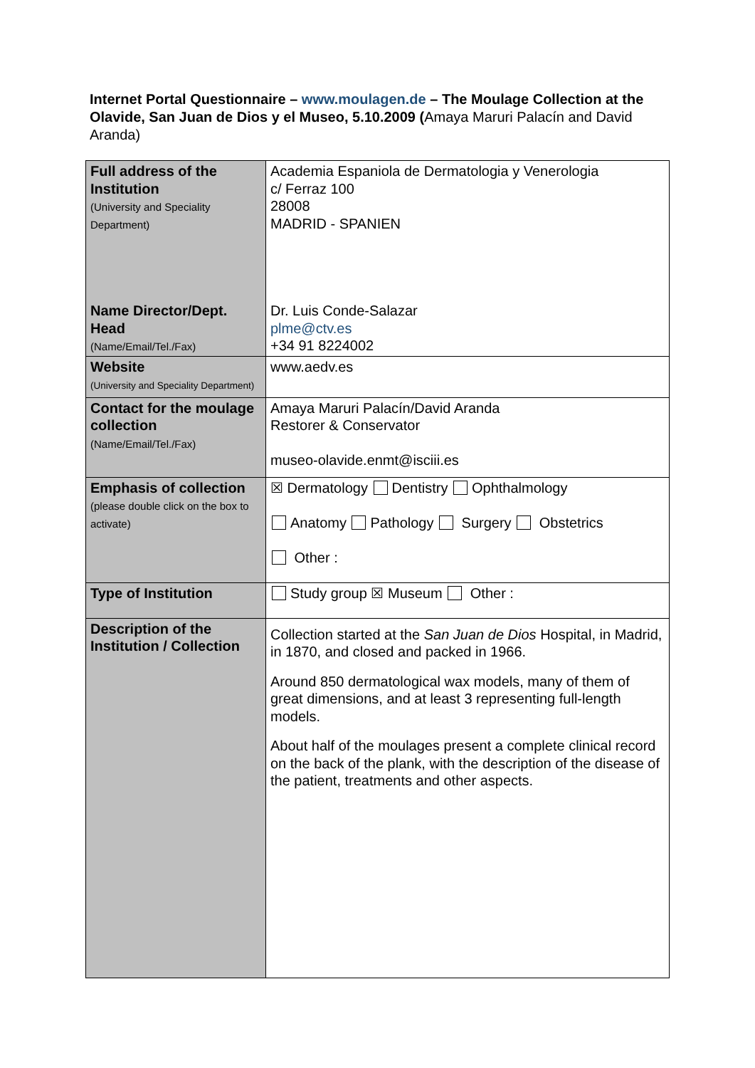Internet Portal Questionnaire – www.moulagen.de – The Moulage Collection at the Olavide, San Juan de Dios y el Museo, 5.10.2009 (Amaya Maruri Palacín and David Aranda)
| Full address of the Institution (University and Speciality Department) Name Director/Dept. Head (Name/Email/Tel./Fax) | Academia Espaniola de Dermatologia y Venerologia c/ Ferraz 100 28008 MADRID - SPANIEN Dr. Luis Conde-Salazar plme@ctv.es +34 91 8224002 |
| Website (University and Speciality Department) | www.aedv.es |
| Contact for the moulage collection (Name/Email/Tel./Fax) | Amaya Maruri Palacín/David Aranda Restorer & Conservator museo-olavide.enmt@isciii.es |
| Emphasis of collection (please double click on the box to activate) | ☒ Dermatology Dentistry Ophthalmology Anatomy Pathology Surgery Obstetrics Other : |
| Type of Institution | Study group ☒ Museum Other : |
| Description of the Institution / Collection | Collection started at the San Juan de Dios Hospital, in Madrid, in 1870, and closed and packed in 1966. Around 850 dermatological wax models, many of them of great dimensions, and at least 3 representing full-length models. About half of the moulages present a complete clinical record on the back of the plank, with the description of the disease of the patient, treatments and other aspects. |